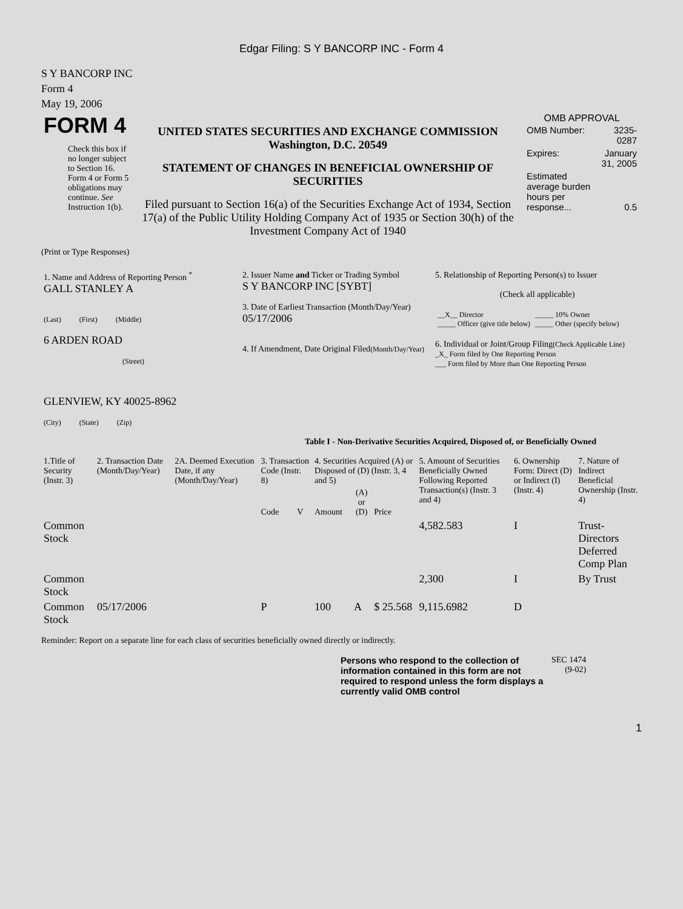Edgar Filing: S Y BANCORP INC - Form 4
S Y BANCORP INC
Form 4
May 19, 2006
| FORM 4 Check this box if no longer subject to Section 16. Form 4 or Form 5 obligations may continue. See Instruction 1(b). | UNITED STATES SECURITIES AND EXCHANGE COMMISSION Washington, D.C. 20549 STATEMENT OF CHANGES IN BENEFICIAL OWNERSHIP OF SECURITIES Filed pursuant to Section 16(a) of the Securities Exchange Act of 1934, Section 17(a) of the Public Utility Holding Company Act of 1935 or Section 30(h) of the Investment Company Act of 1940 | OMB APPROVAL / OMB Number: / 3235-0287 / / Expires: / January 31, 2005 / / Estimated average burden hours per response... / 0.5 / |
(Print or Type Responses)
| 1. Name and Address of Reporting Person <sup>*</sup> GALL STANLEY A (Last) (First) (Middle) 6 ARDEN ROAD (Street) GLENVIEW, KY 40025-8962 (City) (State) (Zip) | 2. Issuer Name and Ticker or Trading Symbol S Y BANCORP INC [SYBT] 3. Date of Earliest Transaction (Month/Day/Year) 05/17/2006 4. If Amendment, Date Original Filed (Month/Day/Year) | 5. Relationship of Reporting Person(s) to Issuer (Check all applicable) / __X__ Director _____ Officer (give title below) / _____ 10% Owner _____ Other (specify below) / 6. Individual or Joint/Group Filing (Check Applicable Line) _X_ Form filed by One Reporting Person ___ Form filed by More than One Reporting Person |
Table I - Non-Derivative Securities Acquired, Disposed of, or Beneficially Owned
| 1.Title of Security (Instr. 3) | 2. Transaction Date (Month/Day/Year) | 2A. Deemed Execution Date, if any (Month/Day/Year) | 3. Transaction Code (Instr. 8) | | 4. Securities Acquired (A) or Disposed of (D) (Instr. 3, 4 and 5) | | | 5. Amount of Securities Beneficially Owned Following Reported Transaction(s) (Instr. 3 and 4) | 6. Ownership Form: Direct (D) or Indirect (I) (Instr. 4) | 7. Nature of Indirect Beneficial Ownership (Instr. 4) |
| --- | --- | --- | --- | --- | --- | --- | --- | --- | --- | --- |
| | | | Code | V | Amount | (A) or (D) | Price | | | |
| Common Stock | | | | | | | | 4,582.583 | I | Trust-Directors Deferred Comp Plan |
| Common Stock | | | | | | | | 2,300 | I | By Trust |
| Common Stock | 05/17/2006 | | P | | 100 | A | $ 25.568 | 9,115.6982 | D | |
Reminder: Report on a separate line for each class of securities beneficially owned directly or indirectly.
| Persons who respond to the collection of information contained in this form are not required to respond unless the form displays a currently valid OMB control | SEC 1474 (9-02) |
1